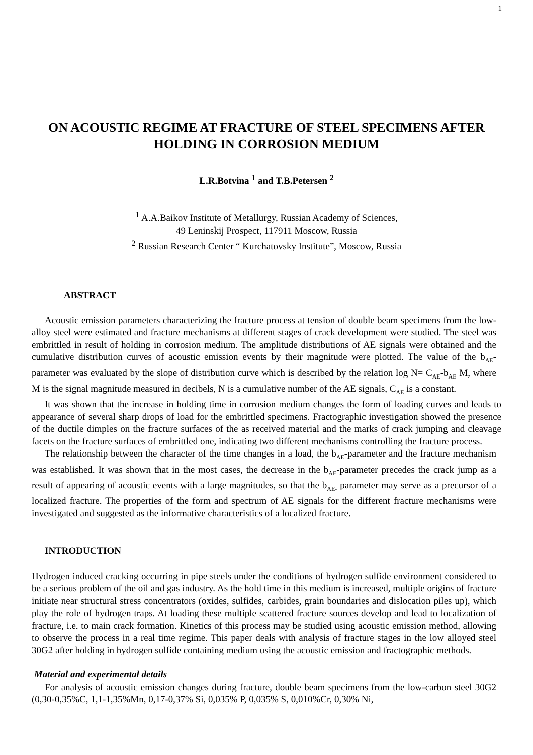1
ON ACOUSTIC REGIME AT FRACTURE OF STEEL SPECIMENS AFTER HOLDING IN CORROSION MEDIUM
L.R.Botvina <sup>1</sup> and T.B.Petersen <sup>2</sup>
<sup>1</sup> A.A.Baikov Institute of Metallurgy, Russian Academy of Sciences,
49 Leninskij Prospect, 117911 Moscow, Russia
<sup>2</sup> Russian Research Center “ Kurchatovsky Institute”, Moscow, Russia
ABSTRACT
Acoustic emission parameters characterizing the fracture process at tension of double beam specimens from the low-alloy steel were estimated and fracture mechanisms at different stages of crack development were studied. The steel was embrittled in result of holding in corrosion medium. The amplitude distributions of AE signals were obtained and the cumulative distribution curves of acoustic emission events by their magnitude were plotted. The value of the b<sub>AE</sub>- parameter was evaluated by the slope of distribution curve which is described by the relation log N= C<sub>AE</sub>-b<sub>AE</sub> M, where M is the signal magnitude measured in decibels, N is a cumulative number of the AE signals, C<sub>AE</sub> is a constant.
It was shown that the increase in holding time in corrosion medium changes the form of loading curves and leads to appearance of several sharp drops of load for the embrittled specimens. Fractographic investigation showed the presence of the ductile dimples on the fracture surfaces of the as received material and the marks of crack jumping and cleavage facets on the fracture surfaces of embrittled one, indicating two different mechanisms controlling the fracture process.
The relationship between the character of the time changes in a load, the b<sub>AE</sub>-parameter and the fracture mechanism was established. It was shown that in the most cases, the decrease in the b<sub>AE</sub>-parameter precedes the crack jump as a result of appearing of acoustic events with a large magnitudes, so that the b<sub>AE-</sub> parameter may serve as a precursor of a localized fracture. The properties of the form and spectrum of AE signals for the different fracture mechanisms were investigated and suggested as the informative characteristics of a localized fracture.
INTRODUCTION
Hydrogen induced cracking occurring in pipe steels under the conditions of hydrogen sulfide environment considered to be a serious problem of the oil and gas industry. As the hold time in this medium is increased, multiple origins of fracture initiate near structural stress concentrators (oxides, sulfides, carbides, grain boundaries and dislocation piles up), which play the role of hydrogen traps. At loading these multiple scattered fracture sources develop and lead to localization of fracture, i.e. to main crack formation. Kinetics of this process may be studied using acoustic emission method, allowing to observe the process in a real time regime. This paper deals with analysis of fracture stages in the low alloyed steel 30G2 after holding in hydrogen sulfide containing medium using the acoustic emission and fractographic methods.
Material and experimental details
For analysis of acoustic emission changes during fracture, double beam specimens from the low-carbon steel 30G2 (0,30-0,35%C, 1,1-1,35%Mn, 0,17-0,37% Si, 0,035% P, 0,035% S, 0,010%Cr, 0,30% Ni,